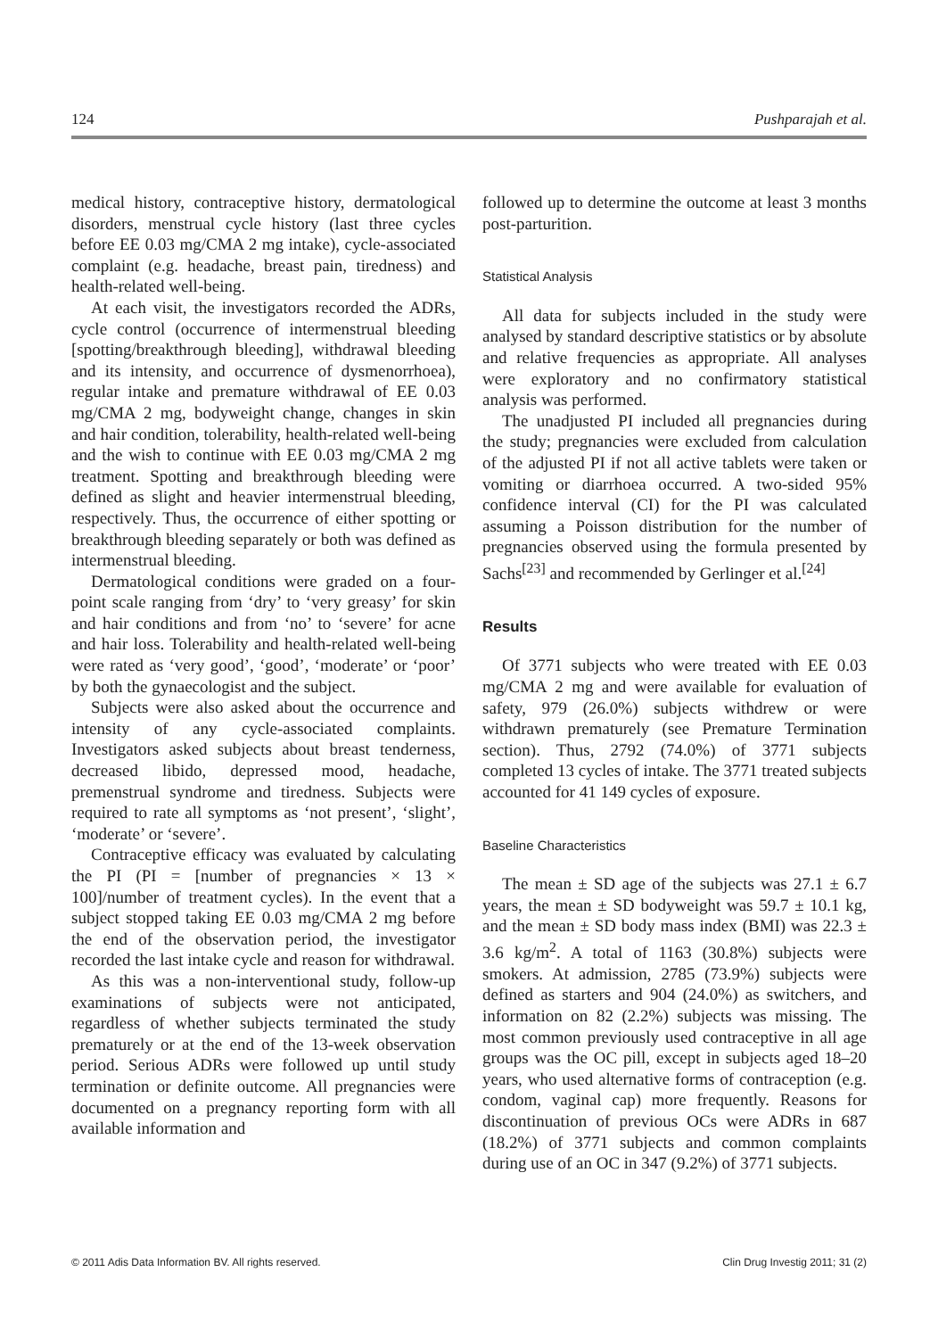124 Pushparajah et al.
medical history, contraceptive history, dermatological disorders, menstrual cycle history (last three cycles before EE 0.03 mg/CMA 2 mg intake), cycle-associated complaint (e.g. headache, breast pain, tiredness) and health-related well-being.
At each visit, the investigators recorded the ADRs, cycle control (occurrence of intermenstrual bleeding [spotting/breakthrough bleeding], withdrawal bleeding and its intensity, and occurrence of dysmenorrhoea), regular intake and premature withdrawal of EE 0.03 mg/CMA 2 mg, bodyweight change, changes in skin and hair condition, tolerability, health-related well-being and the wish to continue with EE 0.03 mg/CMA 2 mg treatment. Spotting and breakthrough bleeding were defined as slight and heavier intermenstrual bleeding, respectively. Thus, the occurrence of either spotting or breakthrough bleeding separately or both was defined as intermenstrual bleeding.
Dermatological conditions were graded on a four-point scale ranging from ‘dry’ to ‘very greasy’ for skin and hair conditions and from ‘no’ to ‘severe’ for acne and hair loss. Tolerability and health-related well-being were rated as ‘very good’, ‘good’, ‘moderate’ or ‘poor’ by both the gynaecologist and the subject.
Subjects were also asked about the occurrence and intensity of any cycle-associated complaints. Investigators asked subjects about breast tenderness, decreased libido, depressed mood, headache, premenstrual syndrome and tiredness. Subjects were required to rate all symptoms as ‘not present’, ‘slight’, ‘moderate’ or ‘severe’.
Contraceptive efficacy was evaluated by calculating the PI (PI = [number of pregnancies × 13 × 100]/number of treatment cycles). In the event that a subject stopped taking EE 0.03 mg/CMA 2 mg before the end of the observation period, the investigator recorded the last intake cycle and reason for withdrawal.
As this was a non-interventional study, follow-up examinations of subjects were not anticipated, regardless of whether subjects terminated the study prematurely or at the end of the 13-week observation period. Serious ADRs were followed up until study termination or definite outcome. All pregnancies were documented on a pregnancy reporting form with all available information and
followed up to determine the outcome at least 3 months post-parturition.
Statistical Analysis
All data for subjects included in the study were analysed by standard descriptive statistics or by absolute and relative frequencies as appropriate. All analyses were exploratory and no confirmatory statistical analysis was performed.
The unadjusted PI included all pregnancies during the study; pregnancies were excluded from calculation of the adjusted PI if not all active tablets were taken or vomiting or diarrhoea occurred. A two-sided 95% confidence interval (CI) for the PI was calculated assuming a Poisson distribution for the number of pregnancies observed using the formula presented by Sachs<sup>[23]</sup> and recommended by Gerlinger et al.<sup>[24]</sup>
Results
Of 3771 subjects who were treated with EE 0.03 mg/CMA 2 mg and were available for evaluation of safety, 979 (26.0%) subjects withdrew or were withdrawn prematurely (see Premature Termination section). Thus, 2792 (74.0%) of 3771 subjects completed 13 cycles of intake. The 3771 treated subjects accounted for 41 149 cycles of exposure.
Baseline Characteristics
The mean ± SD age of the subjects was 27.1 ± 6.7 years, the mean ± SD bodyweight was 59.7 ± 10.1 kg, and the mean ± SD body mass index (BMI) was 22.3 ± 3.6 kg/m<sup>2</sup>. A total of 1163 (30.8%) subjects were smokers. At admission, 2785 (73.9%) subjects were defined as starters and 904 (24.0%) as switchers, and information on 82 (2.2%) subjects was missing. The most common previously used contraceptive in all age groups was the OC pill, except in subjects aged 18–20 years, who used alternative forms of contraception (e.g. condom, vaginal cap) more frequently. Reasons for discontinuation of previous OCs were ADRs in 687 (18.2%) of 3771 subjects and common complaints during use of an OC in 347 (9.2%) of 3771 subjects.
© 2011 Adis Data Information BV. All rights reserved. Clin Drug Investig 2011; 31 (2)